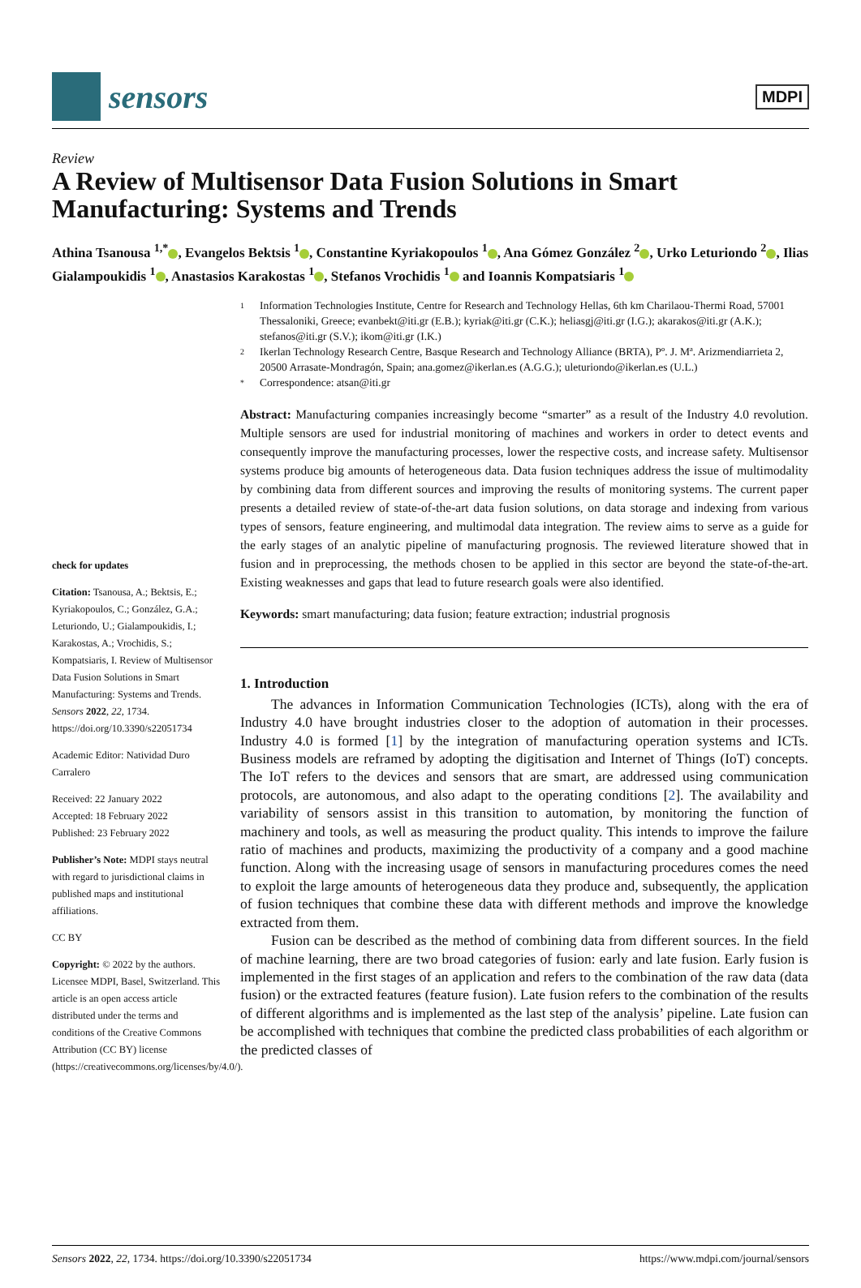sensors
MDPI
Review
A Review of Multisensor Data Fusion Solutions in Smart Manufacturing: Systems and Trends
Athina Tsanousa <sup>1,*</sup> , Evangelos Bektsis <sup>1</sup> , Constantine Kyriakopoulos <sup>1</sup> , Ana Gómez González <sup>2</sup> , Urko Leturiondo <sup>2</sup> , Ilias Gialampoukidis <sup>1</sup> , Anastasios Karakostas <sup>1</sup> , Stefanos Vrochidis <sup>1</sup> and Ioannis Kompatsiaris <sup>1</sup>
check for updates
Citation: Tsanousa, A.; Bektsis, E.; Kyriakopoulos, C.; González, G.A.; Leturiondo, U.; Gialampoukidis, I.; Karakostas, A.; Vrochidis, S.; Kompatsiaris, I. Review of Multisensor Data Fusion Solutions in Smart Manufacturing: Systems and Trends. Sensors 2022, 22, 1734. https://doi.org/10.3390/s22051734
Academic Editor: Natividad Duro Carralero
Received: 22 January 2022
Accepted: 18 February 2022
Published: 23 February 2022
Publisher’s Note: MDPI stays neutral with regard to jurisdictional claims in published maps and institutional affiliations.
CC BY
Copyright: © 2022 by the authors. Licensee MDPI, Basel, Switzerland. This article is an open access article distributed under the terms and conditions of the Creative Commons Attribution (CC BY) license (https://creativecommons.org/licenses/by/4.0/).
1
Information Technologies Institute, Centre for Research and Technology Hellas, 6th km Charilaou-Thermi Road, 57001 Thessaloniki, Greece; evanbekt@iti.gr (E.B.); kyriak@iti.gr (C.K.); heliasgj@iti.gr (I.G.); akarakos@iti.gr (A.K.); stefanos@iti.gr (S.V.); ikom@iti.gr (I.K.)
2
Ikerlan Technology Research Centre, Basque Research and Technology Alliance (BRTA), Pº. J. Mª. Arizmendiarrieta 2, 20500 Arrasate-Mondragón, Spain; ana.gomez@ikerlan.es (A.G.G.); uleturiondo@ikerlan.es (U.L.)
*
Correspondence: atsan@iti.gr
Abstract: Manufacturing companies increasingly become “smarter” as a result of the Industry 4.0 revolution. Multiple sensors are used for industrial monitoring of machines and workers in order to detect events and consequently improve the manufacturing processes, lower the respective costs, and increase safety. Multisensor systems produce big amounts of heterogeneous data. Data fusion techniques address the issue of multimodality by combining data from different sources and improving the results of monitoring systems. The current paper presents a detailed review of state-of-the-art data fusion solutions, on data storage and indexing from various types of sensors, feature engineering, and multimodal data integration. The review aims to serve as a guide for the early stages of an analytic pipeline of manufacturing prognosis. The reviewed literature showed that in fusion and in preprocessing, the methods chosen to be applied in this sector are beyond the state-of-the-art. Existing weaknesses and gaps that lead to future research goals were also identified.
Keywords: smart manufacturing; data fusion; feature extraction; industrial prognosis
1. Introduction
The advances in Information Communication Technologies (ICTs), along with the era of Industry 4.0 have brought industries closer to the adoption of automation in their processes. Industry 4.0 is formed [1] by the integration of manufacturing operation systems and ICTs. Business models are reframed by adopting the digitisation and Internet of Things (IoT) concepts. The IoT refers to the devices and sensors that are smart, are addressed using communication protocols, are autonomous, and also adapt to the operating conditions [2]. The availability and variability of sensors assist in this transition to automation, by monitoring the function of machinery and tools, as well as measuring the product quality. This intends to improve the failure ratio of machines and products, maximizing the productivity of a company and a good machine function. Along with the increasing usage of sensors in manufacturing procedures comes the need to exploit the large amounts of heterogeneous data they produce and, subsequently, the application of fusion techniques that combine these data with different methods and improve the knowledge extracted from them.
Fusion can be described as the method of combining data from different sources. In the field of machine learning, there are two broad categories of fusion: early and late fusion. Early fusion is implemented in the first stages of an application and refers to the combination of the raw data (data fusion) or the extracted features (feature fusion). Late fusion refers to the combination of the results of different algorithms and is implemented as the last step of the analysis’ pipeline. Late fusion can be accomplished with techniques that combine the predicted class probabilities of each algorithm or the predicted classes of
Sensors 2022, 22, 1734. https://doi.org/10.3390/s22051734 https://www.mdpi.com/journal/sensors